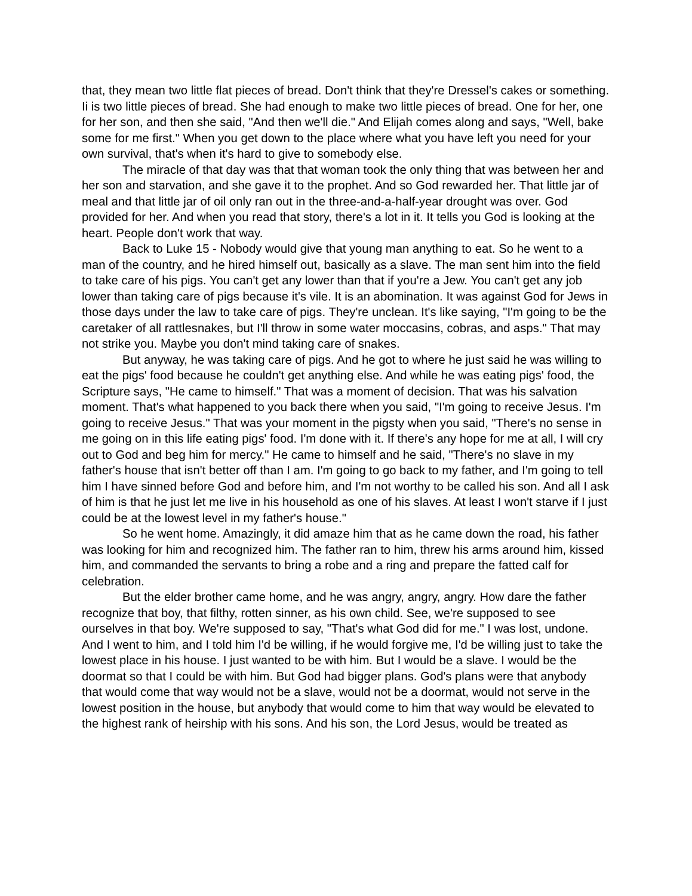that, they mean two little flat pieces of bread. Don't think that they're Dressel's cakes or something. Ii is two little pieces of bread. She had enough to make two little pieces of bread. One for her, one for her son, and then she said, "And then we'll die." And Elijah comes along and says, "Well, bake some for me first." When you get down to the place where what you have left you need for your own survival, that's when it's hard to give to somebody else.
The miracle of that day was that that woman took the only thing that was between her and her son and starvation, and she gave it to the prophet. And so God rewarded her. That little jar of meal and that little jar of oil only ran out in the three-and-a-half-year drought was over. God provided for her. And when you read that story, there's a lot in it. It tells you God is looking at the heart. People don't work that way.
Back to Luke 15 - Nobody would give that young man anything to eat. So he went to a man of the country, and he hired himself out, basically as a slave. The man sent him into the field to take care of his pigs. You can't get any lower than that if you're a Jew. You can't get any job lower than taking care of pigs because it's vile. It is an abomination. It was against God for Jews in those days under the law to take care of pigs. They're unclean. It's like saying, "I'm going to be the caretaker of all rattlesnakes, but I'll throw in some water moccasins, cobras, and asps." That may not strike you. Maybe you don't mind taking care of snakes.
But anyway, he was taking care of pigs. And he got to where he just said he was willing to eat the pigs' food because he couldn't get anything else. And while he was eating pigs' food, the Scripture says, "He came to himself." That was a moment of decision. That was his salvation moment. That's what happened to you back there when you said, "I'm going to receive Jesus. I'm going to receive Jesus." That was your moment in the pigsty when you said, "There's no sense in me going on in this life eating pigs' food. I'm done with it. If there's any hope for me at all, I will cry out to God and beg him for mercy." He came to himself and he said, "There's no slave in my father's house that isn't better off than I am. I'm going to go back to my father, and I'm going to tell him I have sinned before God and before him, and I'm not worthy to be called his son. And all I ask of him is that he just let me live in his household as one of his slaves. At least I won't starve if I just could be at the lowest level in my father's house."
So he went home. Amazingly, it did amaze him that as he came down the road, his father was looking for him and recognized him. The father ran to him, threw his arms around him, kissed him, and commanded the servants to bring a robe and a ring and prepare the fatted calf for celebration.
But the elder brother came home, and he was angry, angry, angry. How dare the father recognize that boy, that filthy, rotten sinner, as his own child. See, we're supposed to see ourselves in that boy. We're supposed to say, "That's what God did for me." I was lost, undone. And I went to him, and I told him I'd be willing, if he would forgive me, I'd be willing just to take the lowest place in his house. I just wanted to be with him. But I would be a slave. I would be the doormat so that I could be with him. But God had bigger plans. God's plans were that anybody that would come that way would not be a slave, would not be a doormat, would not serve in the lowest position in the house, but anybody that would come to him that way would be elevated to the highest rank of heirship with his sons. And his son, the Lord Jesus, would be treated as